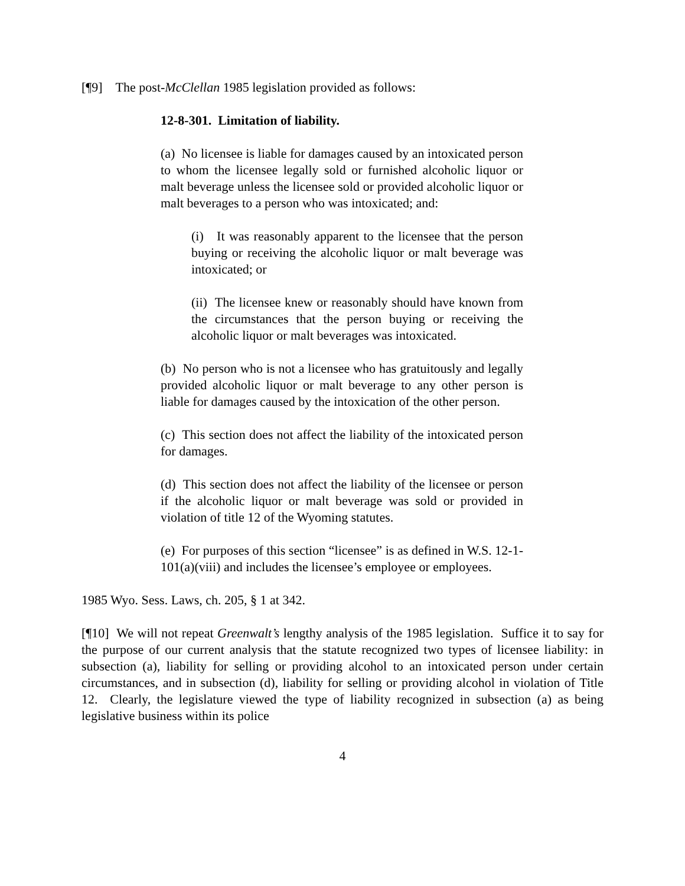[¶9] The post-McClellan 1985 legislation provided as follows:
12-8-301. Limitation of liability.
(a) No licensee is liable for damages caused by an intoxicated person to whom the licensee legally sold or furnished alcoholic liquor or malt beverage unless the licensee sold or provided alcoholic liquor or malt beverages to a person who was intoxicated; and:
(i) It was reasonably apparent to the licensee that the person buying or receiving the alcoholic liquor or malt beverage was intoxicated; or
(ii) The licensee knew or reasonably should have known from the circumstances that the person buying or receiving the alcoholic liquor or malt beverages was intoxicated.
(b) No person who is not a licensee who has gratuitously and legally provided alcoholic liquor or malt beverage to any other person is liable for damages caused by the intoxication of the other person.
(c) This section does not affect the liability of the intoxicated person for damages.
(d) This section does not affect the liability of the licensee or person if the alcoholic liquor or malt beverage was sold or provided in violation of title 12 of the Wyoming statutes.
(e) For purposes of this section “licensee” is as defined in W.S. 12-1-101(a)(viii) and includes the licensee’s employee or employees.
1985 Wyo. Sess. Laws, ch. 205, § 1 at 342.
[¶10] We will not repeat Greenwalt’s lengthy analysis of the 1985 legislation. Suffice it to say for the purpose of our current analysis that the statute recognized two types of licensee liability: in subsection (a), liability for selling or providing alcohol to an intoxicated person under certain circumstances, and in subsection (d), liability for selling or providing alcohol in violation of Title 12. Clearly, the legislature viewed the type of liability recognized in subsection (a) as being legislative business within its police
4